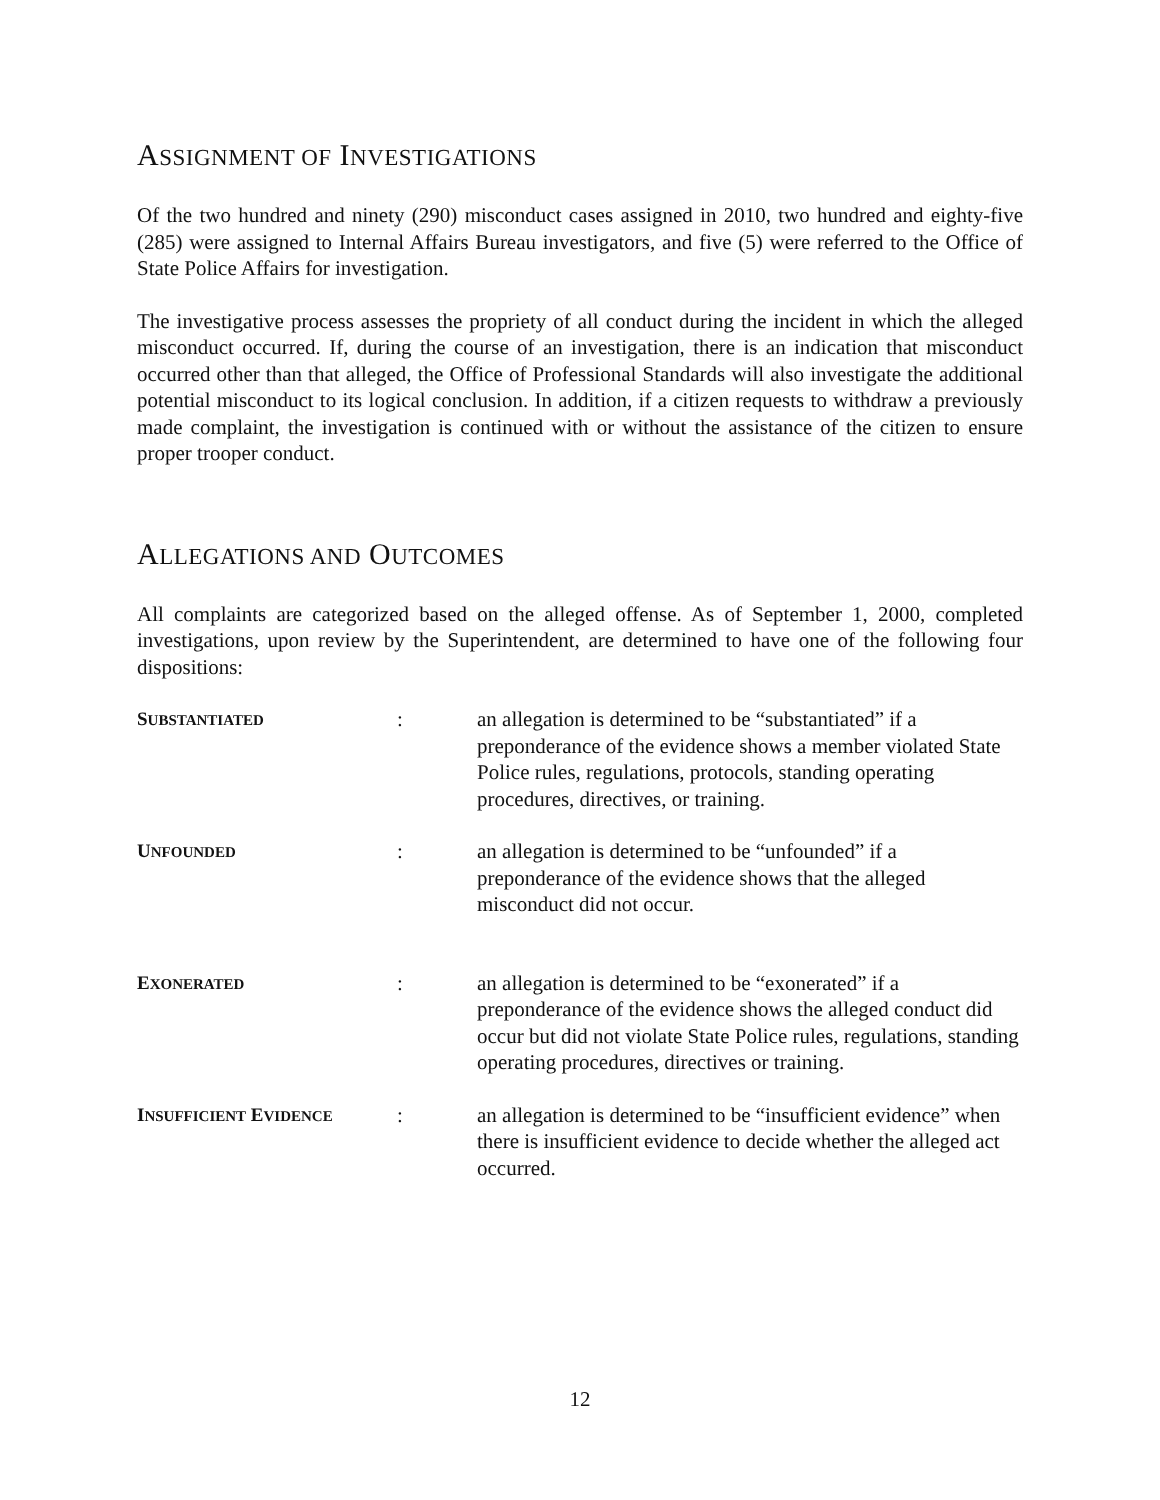ASSIGNMENT OF INVESTIGATIONS
Of the two hundred and ninety (290) misconduct cases assigned in 2010, two hundred and eighty-five (285) were assigned to Internal Affairs Bureau investigators, and five (5) were referred to the Office of State Police Affairs for investigation.
The investigative process assesses the propriety of all conduct during the incident in which the alleged misconduct occurred. If, during the course of an investigation, there is an indication that misconduct occurred other than that alleged, the Office of Professional Standards will also investigate the additional potential misconduct to its logical conclusion. In addition, if a citizen requests to withdraw a previously made complaint, the investigation is continued with or without the assistance of the citizen to ensure proper trooper conduct.
ALLEGATIONS AND OUTCOMES
All complaints are categorized based on the alleged offense. As of September 1, 2000, completed investigations, upon review by the Superintendent, are determined to have one of the following four dispositions:
| S UBSTANTIATED | : | an allegation is determined to be “substantiated” if a preponderance of the evidence shows a member violated State Police rules, regulations, protocols, standing operating procedures, directives, or training. |
| U NFOUNDED | : | an allegation is determined to be “unfounded” if a preponderance of the evidence shows that the alleged misconduct did not occur. |
| E XONERATED | : | an allegation is determined to be “exonerated” if a preponderance of the evidence shows the alleged conduct did occur but did not violate State Police rules, regulations, standing operating procedures, directives or training. |
| I NSUFFICIENT E VIDENCE | : | an allegation is determined to be “insufficient evidence” when there is insufficient evidence to decide whether the alleged act occurred. |
12